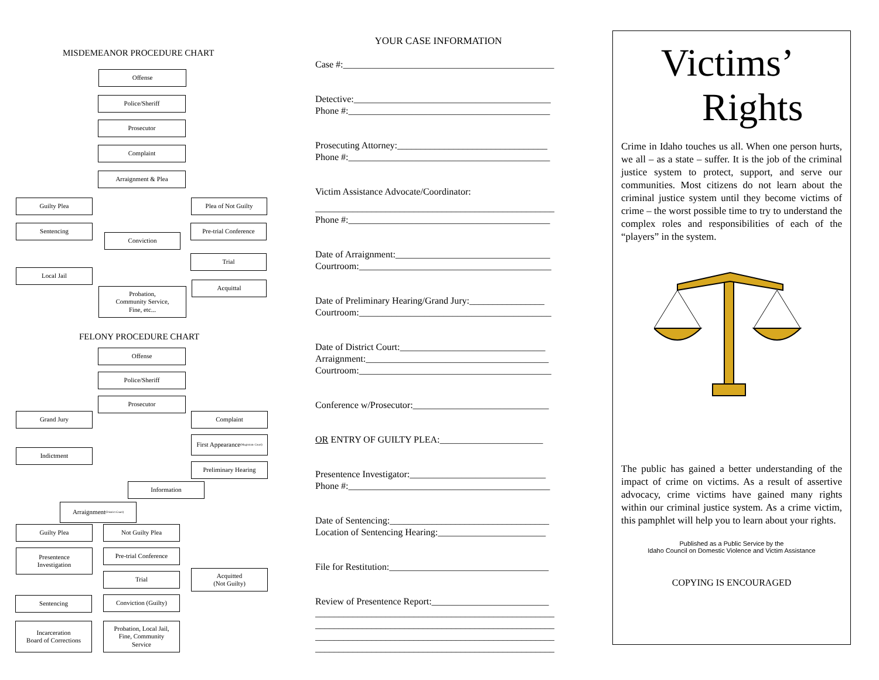MISDEMEANOR PROCEDURE CHART
Offense
Police/Sheriff
Prosecutor
Complaint
Arraignment & Plea
Guilty Plea Plea of Not Guilty
Sentencing
Conviction
Pre-trial Conference
Trial
Local Jail
Acquittal
Probation,
Community Service,
Fine, etc...
FELONY PROCEDURE CHART
Offense
Police/Sheriff
Prosecutor
Grand Jury Complaint
First Appearance
(Magistrate Court)
Indictment
Preliminary Hearing
Information
Arraignment
(District Court)
Guilty Plea Not Guilty Plea
Presentence
Investigation
Pre-trial Conference
Trial
Acquitted
(Not Guilty)
Sentencing Conviction (Guilty)
Incarceration
Board of Corrections
Probation, Local Jail,
Fine, Community
Service
YOUR CASE INFORMATION
Case #:_____________________________________________
Detective:__________________________________________
Phone #:___________________________________________
Prosecuting Attorney:________________________________
Phone #:___________________________________________
Victim Assistance Advocate/Coordinator:
___________________________________________________
Phone #:___________________________________________
Date of Arraignment:_________________________________
Courtroom:_________________________________________
Date of Preliminary Hearing/Grand Jury:________________
Courtroom:_________________________________________
Date of District Court:_______________________________
Arraignment:_______________________________________
Courtroom:_________________________________________
Conference w/Prosecutor:_____________________________
OR ENTRY OF GUILTY PLEA:______________________
Presentence Investigator:_____________________________
Phone #:___________________________________________
Date of Sentencing:__________________________________
Location of Sentencing Hearing:_______________________
File for Restitution:__________________________________
Review of Presentence Report:_________________________
___________________________________________________
___________________________________________________
___________________________________________________
___________________________________________________
Victims’
Rights
Crime in Idaho touches us all. When one person hurts, we all – as a state – suffer. It is the job of the criminal justice system to protect, support, and serve our communities. Most citizens do not learn about the criminal justice system until they become victims of crime – the worst possible time to try to understand the complex roles and responsibilities of each of the “players” in the system.
The public has gained a better understanding of the impact of crime on victims. As a result of assertive advocacy, crime victims have gained many rights within our criminal justice system. As a crime victim, this pamphlet will help you to learn about your rights.
Published as a Public Service by the
Idaho Council on Domestic Violence and Victim Assistance
COPYING IS ENCOURAGED